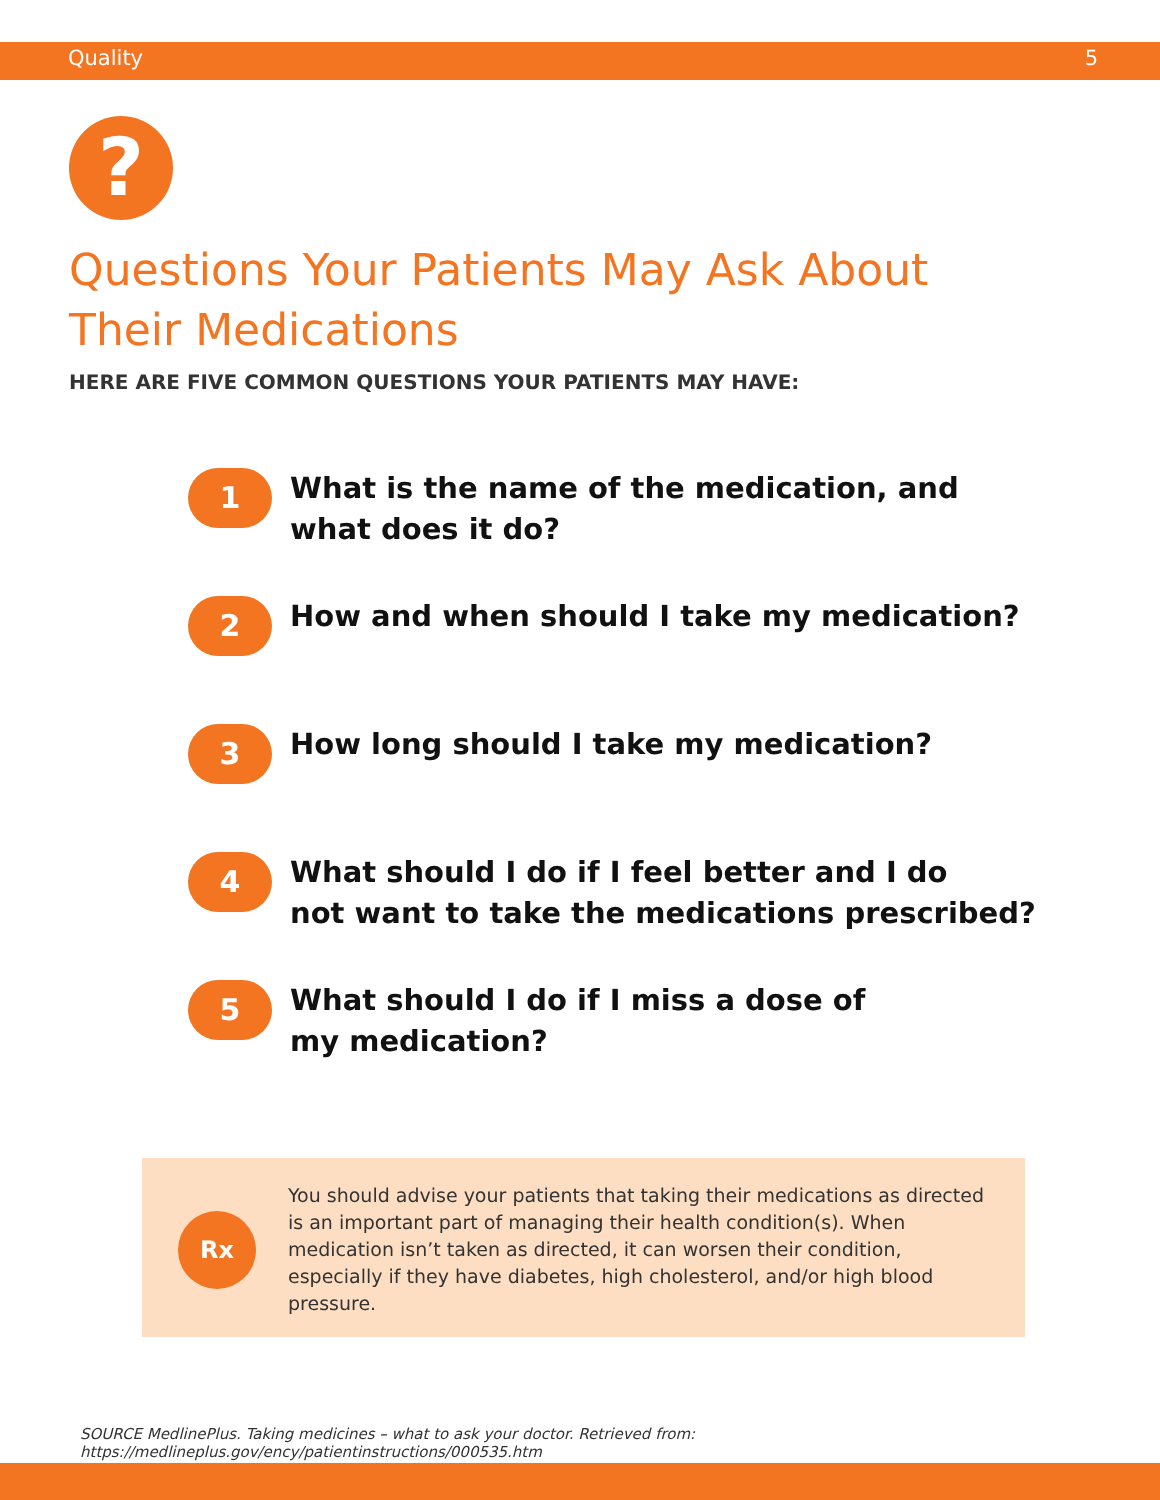Quality 5
?
Questions Your Patients May Ask About
Their Medications
HERE ARE FIVE COMMON QUESTIONS YOUR PATIENTS MAY HAVE:
1
What is the name of the medication, and
what does it do?
2
How and when should I take my medication?
3
How long should I take my medication?
4
What should I do if I feel better and I do
not want to take the medications prescribed?
5
What should I do if I miss a dose of
my medication?
Rx
You should advise your patients that taking their medications as directed is an important part of managing their health condition(s). When medication isn’t taken as directed, it can worsen their condition, especially if they have diabetes, high cholesterol, and/or high blood pressure.
SOURCE MedlinePlus. Taking medicines – what to ask your doctor. Retrieved from: https://medlineplus.gov/ency/patientinstructions/000535.htm